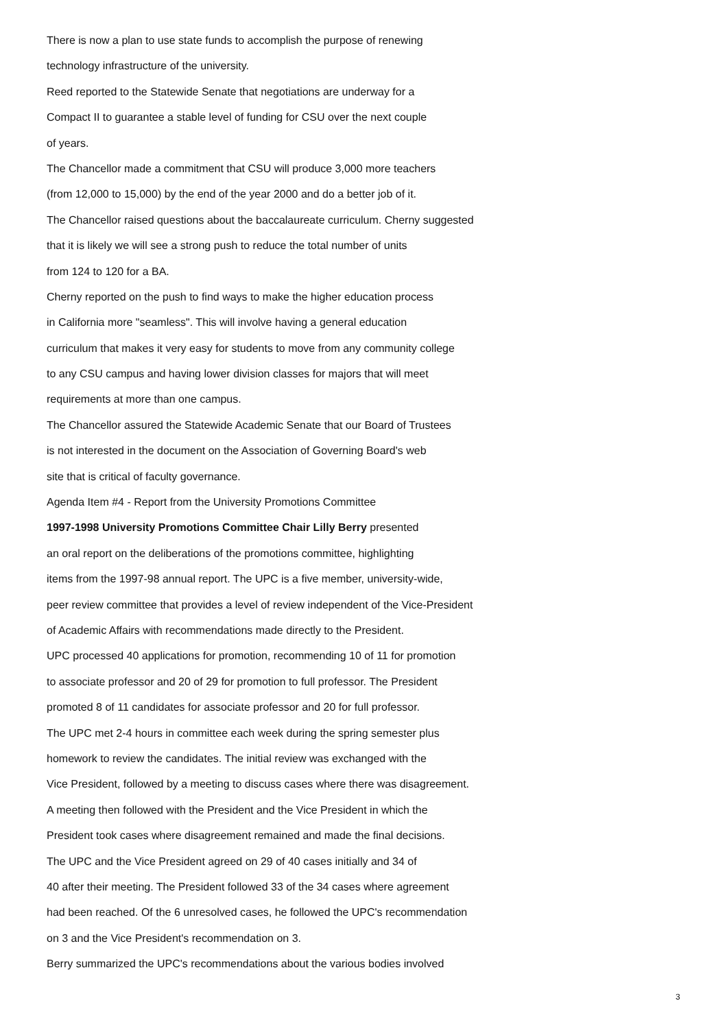There is now a plan to use state funds to accomplish the purpose of renewing
technology infrastructure of the university.
Reed reported to the Statewide Senate that negotiations are underway for a
Compact II to guarantee a stable level of funding for CSU over the next couple
of years.
The Chancellor made a commitment that CSU will produce 3,000 more teachers
(from 12,000 to 15,000) by the end of the year 2000 and do a better job of it.
The Chancellor raised questions about the baccalaureate curriculum. Cherny suggested
that it is likely we will see a strong push to reduce the total number of units
from 124 to 120 for a BA.
Cherny reported on the push to find ways to make the higher education process
in California more "seamless". This will involve having a general education
curriculum that makes it very easy for students to move from any community college
to any CSU campus and having lower division classes for majors that will meet
requirements at more than one campus.
The Chancellor assured the Statewide Academic Senate that our Board of Trustees
is not interested in the document on the Association of Governing Board's web
site that is critical of faculty governance.
Agenda Item #4 - Report from the University Promotions Committee
1997-1998 University Promotions Committee Chair Lilly Berry presented
an oral report on the deliberations of the promotions committee, highlighting
items from the 1997-98 annual report. The UPC is a five member, university-wide,
peer review committee that provides a level of review independent of the Vice-President
of Academic Affairs with recommendations made directly to the President.
UPC processed 40 applications for promotion, recommending 10 of 11 for promotion
to associate professor and 20 of 29 for promotion to full professor. The President
promoted 8 of 11 candidates for associate professor and 20 for full professor.
The UPC met 2-4 hours in committee each week during the spring semester plus
homework to review the candidates. The initial review was exchanged with the
Vice President, followed by a meeting to discuss cases where there was disagreement.
A meeting then followed with the President and the Vice President in which the
President took cases where disagreement remained and made the final decisions.
The UPC and the Vice President agreed on 29 of 40 cases initially and 34 of
40 after their meeting. The President followed 33 of the 34 cases where agreement
had been reached. Of the 6 unresolved cases, he followed the UPC's recommendation
on 3 and the Vice President's recommendation on 3.
Berry summarized the UPC's recommendations about the various bodies involved
3